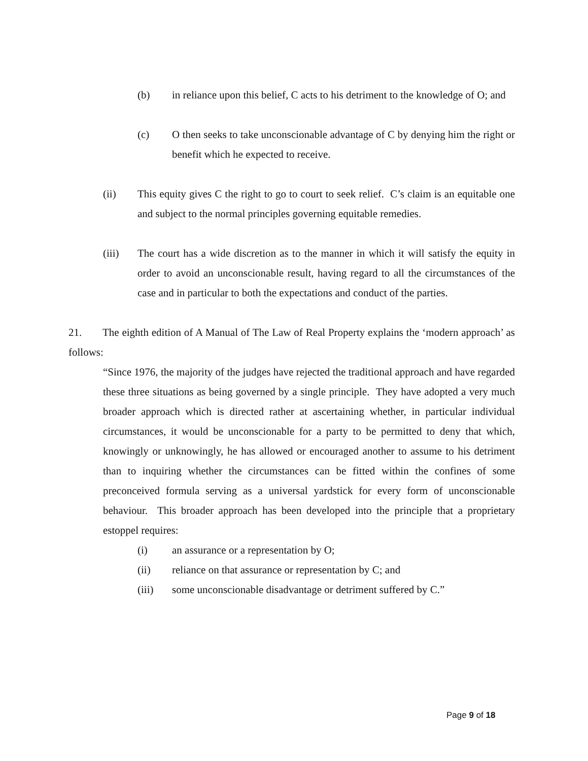(b) in reliance upon this belief, C acts to his detriment to the knowledge of O; and
(c) O then seeks to take unconscionable advantage of C by denying him the right or benefit which he expected to receive.
(ii) This equity gives C the right to go to court to seek relief. C’s claim is an equitable one and subject to the normal principles governing equitable remedies.
(iii) The court has a wide discretion as to the manner in which it will satisfy the equity in order to avoid an unconscionable result, having regard to all the circumstances of the case and in particular to both the expectations and conduct of the parties.
21. The eighth edition of A Manual of The Law of Real Property explains the ‘modern approach’ as follows:
“Since 1976, the majority of the judges have rejected the traditional approach and have regarded these three situations as being governed by a single principle. They have adopted a very much broader approach which is directed rather at ascertaining whether, in particular individual circumstances, it would be unconscionable for a party to be permitted to deny that which, knowingly or unknowingly, he has allowed or encouraged another to assume to his detriment than to inquiring whether the circumstances can be fitted within the confines of some preconceived formula serving as a universal yardstick for every form of unconscionable behaviour. This broader approach has been developed into the principle that a proprietary estoppel requires:
(i) an assurance or a representation by O;
(ii) reliance on that assurance or representation by C; and
(iii) some unconscionable disadvantage or detriment suffered by C.”
Page 9 of 18